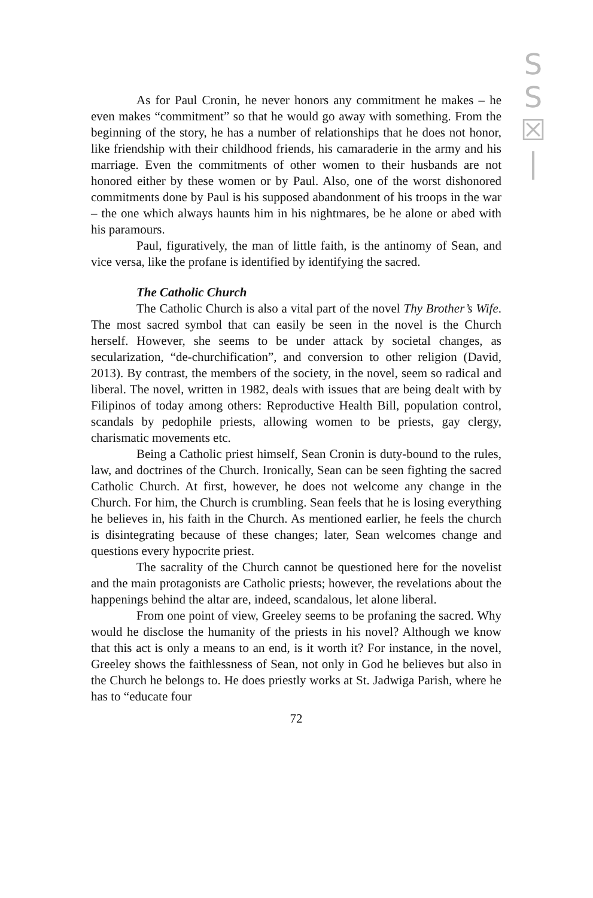S
S
☒
|
As for Paul Cronin, he never honors any commitment he makes – he even makes “commitment” so that he would go away with something. From the beginning of the story, he has a number of relationships that he does not honor, like friendship with their childhood friends, his camaraderie in the army and his marriage. Even the commitments of other women to their husbands are not honored either by these women or by Paul. Also, one of the worst dishonored commitments done by Paul is his supposed abandonment of his troops in the war – the one which always haunts him in his nightmares, be he alone or abed with his paramours.
Paul, figuratively, the man of little faith, is the antinomy of Sean, and vice versa, like the profane is identified by identifying the sacred.
The Catholic Church
The Catholic Church is also a vital part of the novel Thy Brother’s Wife. The most sacred symbol that can easily be seen in the novel is the Church herself. However, she seems to be under attack by societal changes, as secularization, “de-churchification”, and conversion to other religion (David, 2013). By contrast, the members of the society, in the novel, seem so radical and liberal. The novel, written in 1982, deals with issues that are being dealt with by Filipinos of today among others: Reproductive Health Bill, population control, scandals by pedophile priests, allowing women to be priests, gay clergy, charismatic movements etc.
Being a Catholic priest himself, Sean Cronin is duty-bound to the rules, law, and doctrines of the Church. Ironically, Sean can be seen fighting the sacred Catholic Church. At first, however, he does not welcome any change in the Church. For him, the Church is crumbling. Sean feels that he is losing everything he believes in, his faith in the Church. As mentioned earlier, he feels the church is disintegrating because of these changes; later, Sean welcomes change and questions every hypocrite priest.
The sacrality of the Church cannot be questioned here for the novelist and the main protagonists are Catholic priests; however, the revelations about the happenings behind the altar are, indeed, scandalous, let alone liberal.
From one point of view, Greeley seems to be profaning the sacred. Why would he disclose the humanity of the priests in his novel? Although we know that this act is only a means to an end, is it worth it? For instance, in the novel, Greeley shows the faithlessness of Sean, not only in God he believes but also in the Church he belongs to. He does priestly works at St. Jadwiga Parish, where he has to “educate four
72